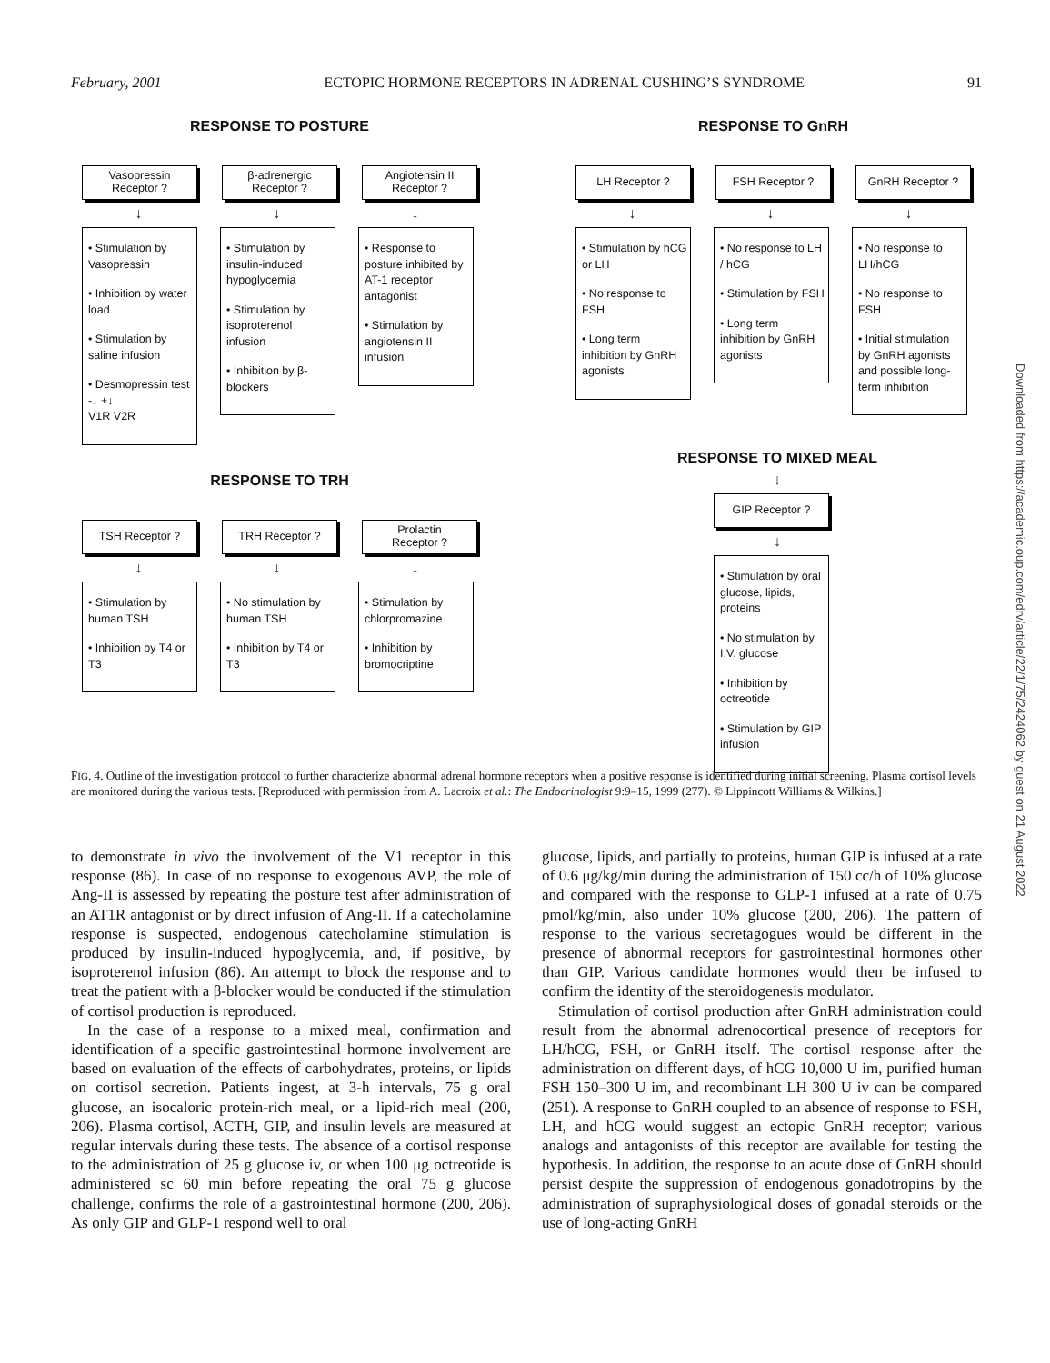February, 2001 ECTOPIC HORMONE RECEPTORS IN ADRENAL CUSHING’S SYNDROME 91
RESPONSE TO POSTURE
Vasopressin
Receptor ?
β-adrenergic
Receptor ?
Angiotensin II
Receptor ?
↓
• Stimulation by Vasopressin
• Inhibition by water load
• Stimulation by saline infusion
• Desmopressin test
-↓ +↓
V1R V2R
↓
• Stimulation by insulin-induced hypoglycemia
• Stimulation by isoproterenol infusion
• Inhibition by β-blockers
↓
• Response to posture inhibited by AT-1 receptor antagonist
• Stimulation by angiotensin II infusion
RESPONSE TO GnRH
LH Receptor ? FSH Receptor ? GnRH Receptor ?
↓
• Stimulation by hCG or LH
• No response to FSH
• Long term inhibition by GnRH agonists
↓
• No response to LH / hCG
• Stimulation by FSH
• Long term inhibition by GnRH agonists
↓
• No response to LH/hCG
• No response to FSH
• Initial stimulation by GnRH agonists and possible long-term inhibition
RESPONSE TO TRH
TSH Receptor ? TRH Receptor ? Prolactin
Receptor ?
↓
• Stimulation by human TSH
• Inhibition by T4 or T3
↓
• No stimulation by human TSH
• Inhibition by T4 or T3
↓
• Stimulation by chlorpromazine
• Inhibition by bromocriptine
RESPONSE TO MIXED MEAL
↓
GIP Receptor ?
↓
• Stimulation by oral glucose, lipids, proteins
• No stimulation by I.V. glucose
• Inhibition by octreotide
• Stimulation by GIP infusion
FIG. 4. Outline of the investigation protocol to further characterize abnormal adrenal hormone receptors when a positive response is identified during initial screening. Plasma cortisol levels are monitored during the various tests. [Reproduced with permission from A. Lacroix et al.: The Endocrinologist 9:9–15, 1999 (277). © Lippincott Williams & Wilkins.]
to demonstrate in vivo the involvement of the V1 receptor in this response (86). In case of no response to exogenous AVP, the role of Ang-II is assessed by repeating the posture test after administration of an AT1R antagonist or by direct infusion of Ang-II. If a catecholamine response is suspected, endogenous catecholamine stimulation is produced by insulin-induced hypoglycemia, and, if positive, by isoproterenol infusion (86). An attempt to block the response and to treat the patient with a β-blocker would be conducted if the stimulation of cortisol production is reproduced.
In the case of a response to a mixed meal, confirmation and identification of a specific gastrointestinal hormone involvement are based on evaluation of the effects of carbohydrates, proteins, or lipids on cortisol secretion. Patients ingest, at 3-h intervals, 75 g oral glucose, an isocaloric protein-rich meal, or a lipid-rich meal (200, 206). Plasma cortisol, ACTH, GIP, and insulin levels are measured at regular intervals during these tests. The absence of a cortisol response to the administration of 25 g glucose iv, or when 100 μg octreotide is administered sc 60 min before repeating the oral 75 g glucose challenge, confirms the role of a gastrointestinal hormone (200, 206). As only GIP and GLP-1 respond well to oral
glucose, lipids, and partially to proteins, human GIP is infused at a rate of 0.6 μg/kg/min during the administration of 150 cc/h of 10% glucose and compared with the response to GLP-1 infused at a rate of 0.75 pmol/kg/min, also under 10% glucose (200, 206). The pattern of response to the various secretagogues would be different in the presence of abnormal receptors for gastrointestinal hormones other than GIP. Various candidate hormones would then be infused to confirm the identity of the steroidogenesis modulator.
Stimulation of cortisol production after GnRH administration could result from the abnormal adrenocortical presence of receptors for LH/hCG, FSH, or GnRH itself. The cortisol response after the administration on different days, of hCG 10,000 U im, purified human FSH 150–300 U im, and recombinant LH 300 U iv can be compared (251). A response to GnRH coupled to an absence of response to FSH, LH, and hCG would suggest an ectopic GnRH receptor; various analogs and antagonists of this receptor are available for testing the hypothesis. In addition, the response to an acute dose of GnRH should persist despite the suppression of endogenous gonadotropins by the administration of supraphysiological doses of gonadal steroids or the use of long-acting GnRH
Downloaded from https://academic.oup.com/edrv/article/22/1/75/2424062 by guest on 21 August 2022